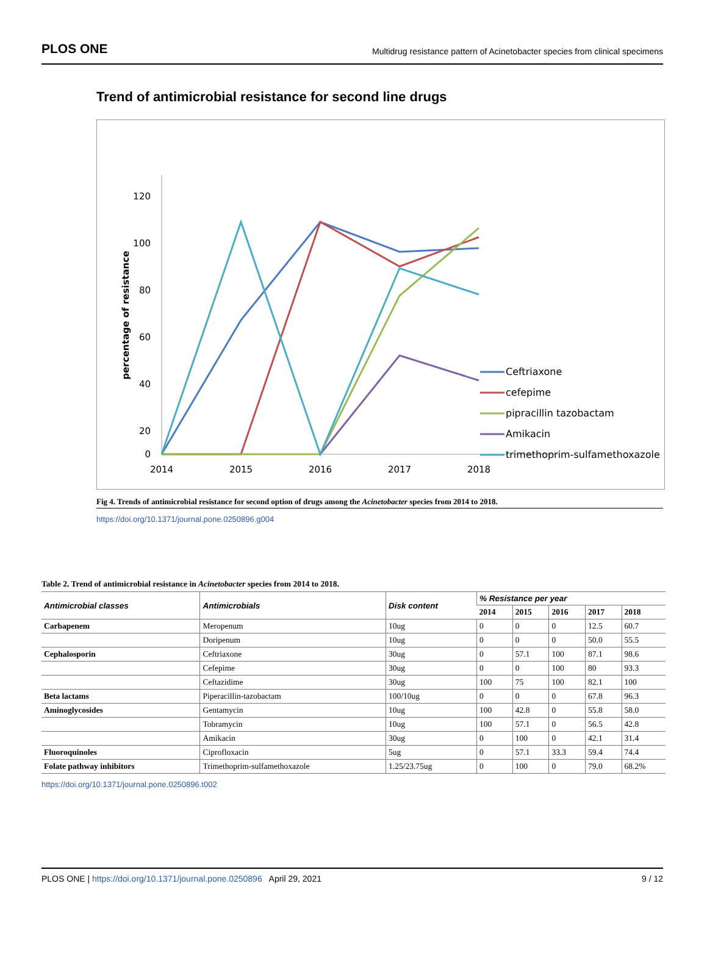PLOS ONE Multidrug resistance pattern of Acinetobacter species from clinical specimens
Trend of antimicrobial resistance for second line drugs
120
100
80
60
40
20
0
2014
2015
2016
2017
2018
percentage of resistance
Ceftriaxone
cefepime
pipracillin tazobactam
Amikacin
trimethoprim-sulfamethoxazole
Fig 4. Trends of antimicrobial resistance for second option of drugs among the Acinetobacter species from 2014 to 2018.
https://doi.org/10.1371/journal.pone.0250896.g004
Table 2. Trend of antimicrobial resistance in Acinetobacter species from 2014 to 2018.
| Antimicrobial classes | Antimicrobials | Disk content | % Resistance per year | | | | |
| --- | --- | --- | --- | --- | --- | --- | --- |
| | | | 2014 | 2015 | 2016 | 2017 | 2018 |
| Carbapenem | Meropenum | 10ug | 0 | 0 | 0 | 12.5 | 60.7 |
| | Doripenum | 10ug | 0 | 0 | 0 | 50.0 | 55.5 |
| Cephalosporin | Ceftriaxone | 30ug | 0 | 57.1 | 100 | 87.1 | 98.6 |
| | Cefepime | 30ug | 0 | 0 | 100 | 80 | 93.3 |
| | Ceftazidime | 30ug | 100 | 75 | 100 | 82.1 | 100 |
| Beta lactams | Piperacillin-tazobactam | 100/10ug | 0 | 0 | 0 | 67.8 | 96.3 |
| Aminoglycosides | Gentamycin | 10ug | 100 | 42.8 | 0 | 55.8 | 58.0 |
| | Tobramycin | 10ug | 100 | 57.1 | 0 | 56.5 | 42.8 |
| | Amikacin | 30ug | 0 | 100 | 0 | 42.1 | 31.4 |
| Fluoroquinoles | Ciprofloxacin | 5ug | 0 | 57.1 | 33.3 | 59.4 | 74.4 |
| Folate pathway inhibitors | Trimethoprim-sulfamethoxazole | 1.25/23.75ug | 0 | 100 | 0 | 79.0 | 68.2% |
https://doi.org/10.1371/journal.pone.0250896.t002
PLOS ONE | https://doi.org/10.1371/journal.pone.0250896 April 29, 2021 9 / 12